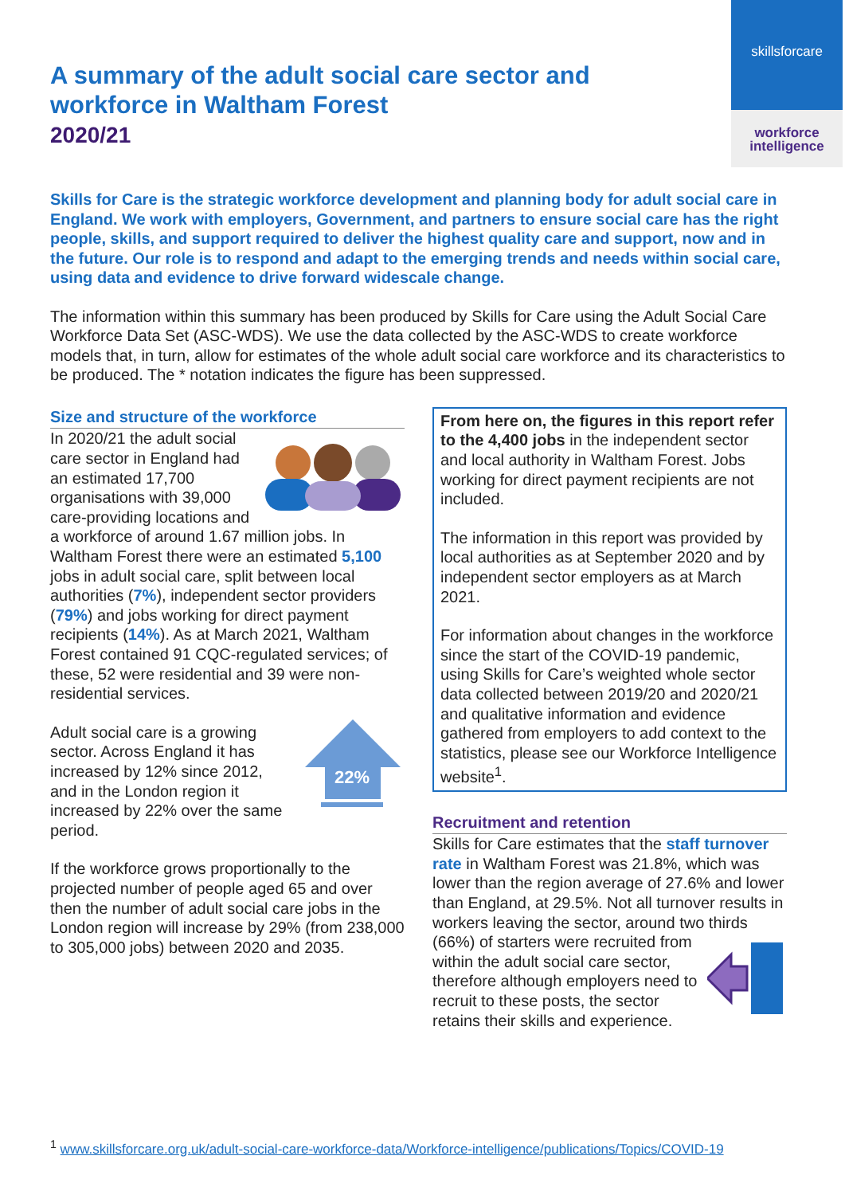skillsforcare
workforce
intelligence
A summary of the adult social care sector and workforce in Waltham Forest
2020/21
Skills for Care is the strategic workforce development and planning body for adult social care in England. We work with employers, Government, and partners to ensure social care has the right people, skills, and support required to deliver the highest quality care and support, now and in the future. Our role is to respond and adapt to the emerging trends and needs within social care, using data and evidence to drive forward widescale change.
The information within this summary has been produced by Skills for Care using the Adult Social Care Workforce Data Set (ASC-WDS). We use the data collected by the ASC-WDS to create workforce models that, in turn, allow for estimates of the whole adult social care workforce and its characteristics to be produced. The * notation indicates the figure has been suppressed.
Size and structure of the workforce
In 2020/21 the adult social care sector in England had an estimated 17,700 organisations with 39,000 care-providing locations and a workforce of around 1.67 million jobs. In Waltham Forest there were an estimated 5,100 jobs in adult social care, split between local authorities (7%), independent sector providers (79%) and jobs working for direct payment recipients (14%). As at March 2021, Waltham Forest contained 91 CQC-regulated services; of these, 52 were residential and 39 were non-residential services.
22%
Adult social care is a growing sector. Across England it has increased by 12% since 2012, and in the London region it increased by 22% over the same period.
If the workforce grows proportionally to the projected number of people aged 65 and over then the number of adult social care jobs in the London region will increase by 29% (from 238,000 to 305,000 jobs) between 2020 and 2035.
From here on, the figures in this report refer to the 4,400 jobs in the independent sector and local authority in Waltham Forest. Jobs working for direct payment recipients are not included.
The information in this report was provided by local authorities as at September 2020 and by independent sector employers as at March 2021.
For information about changes in the workforce since the start of the COVID-19 pandemic, using Skills for Care’s weighted whole sector data collected between 2019/20 and 2020/21 and qualitative information and evidence gathered from employers to add context to the statistics, please see our Workforce Intelligence website<sup>1</sup>.
Recruitment and retention
Skills for Care estimates that the staff turnover rate in Waltham Forest was 21.8%, which was lower than the region average of 27.6% and lower than England, at 29.5%. Not all turnover results in workers leaving the sector, around two thirds (66%) of starters were recruited from within the adult social care sector, therefore although employers need to recruit to these posts, the sector retains their skills and experience.
<sup>1</sup> www.skillsforcare.org.uk/adult-social-care-workforce-data/Workforce-intelligence/publications/Topics/COVID-19